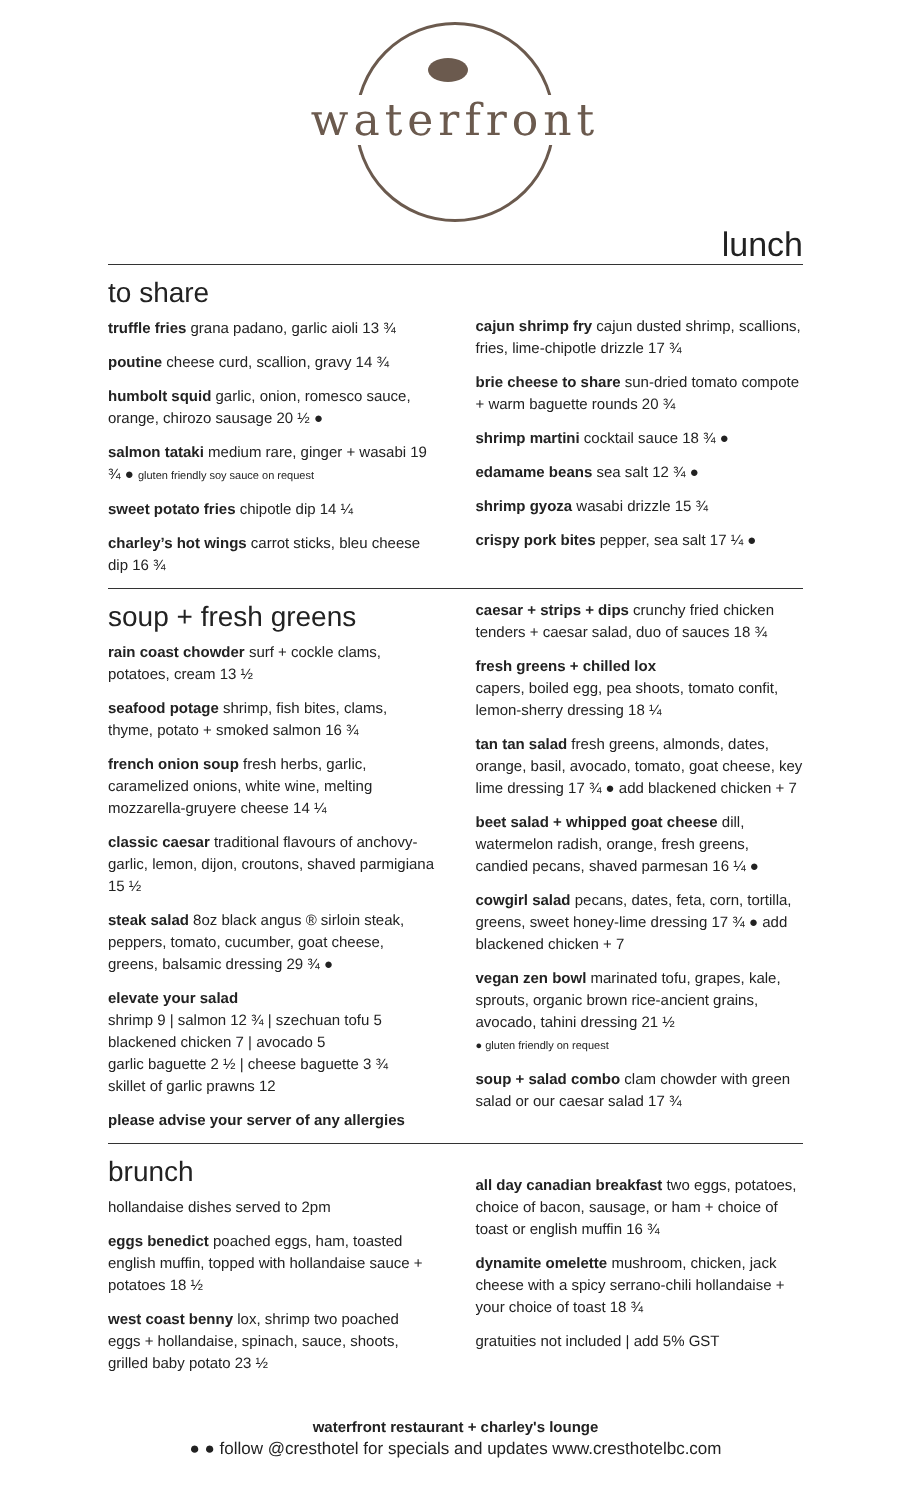waterfront
lunch
to share
truffle fries grana padano, garlic aioli 13 ¾
poutine cheese curd, scallion, gravy 14 ¾
humbolt squid garlic, onion, romesco sauce, orange, chirozo sausage 20 ½ ●
salmon tataki medium rare, ginger + wasabi 19 ¾ ● gluten friendly soy sauce on request
sweet potato fries chipotle dip 14 ¼
charley’s hot wings carrot sticks, bleu cheese dip 16 ¾
cajun shrimp fry cajun dusted shrimp, scallions, fries, lime-chipotle drizzle 17 ¾
brie cheese to share sun-dried tomato compote + warm baguette rounds 20 ¾
shrimp martini cocktail sauce 18 ¾ ●
edamame beans sea salt 12 ¾ ●
shrimp gyoza wasabi drizzle 15 ¾
crispy pork bites pepper, sea salt 17 ¼ ●
soup + fresh greens
rain coast chowder surf + cockle clams, potatoes, cream 13 ½
seafood potage shrimp, fish bites, clams, thyme, potato + smoked salmon 16 ¾
french onion soup fresh herbs, garlic, caramelized onions, white wine, melting mozzarella-gruyere cheese 14 ¼
classic caesar traditional flavours of anchovy-garlic, lemon, dijon, croutons, shaved parmigiana 15 ½
steak salad 8oz black angus ® sirloin steak, peppers, tomato, cucumber, goat cheese, greens, balsamic dressing 29 ¾ ●
elevate your salad
shrimp 9 | salmon 12 ¾ | szechuan tofu 5
blackened chicken 7 | avocado 5
garlic baguette 2 ½ | cheese baguette 3 ¾
skillet of garlic prawns 12
please advise your server of any allergies
caesar + strips + dips crunchy fried chicken tenders + caesar salad, duo of sauces 18 ¾
fresh greens + chilled lox
capers, boiled egg, pea shoots, tomato confit, lemon-sherry dressing 18 ¼
tan tan salad fresh greens, almonds, dates, orange, basil, avocado, tomato, goat cheese, key lime dressing 17 ¾ ● add blackened chicken + 7
beet salad + whipped goat cheese dill, watermelon radish, orange, fresh greens, candied pecans, shaved parmesan 16 ¼ ●
cowgirl salad pecans, dates, feta, corn, tortilla, greens, sweet honey-lime dressing 17 ¾ ● add blackened chicken + 7
vegan zen bowl marinated tofu, grapes, kale, sprouts, organic brown rice-ancient grains, avocado, tahini dressing 21 ½
● gluten friendly on request
soup + salad combo clam chowder with green salad or our caesar salad 17 ¾
brunch
hollandaise dishes served to 2pm
eggs benedict poached eggs, ham, toasted english muffin, topped with hollandaise sauce + potatoes 18 ½
west coast benny lox, shrimp two poached eggs + hollandaise, spinach, sauce, shoots, grilled baby potato 23 ½
all day canadian breakfast two eggs, potatoes, choice of bacon, sausage, or ham + choice of toast or english muffin 16 ¾
dynamite omelette mushroom, chicken, jack cheese with a spicy serrano-chili hollandaise + your choice of toast 18 ¾
gratuities not included | add 5% GST
waterfront restaurant + charley's lounge
● ● follow @cresthotel for specials and updates www.cresthotelbc.com